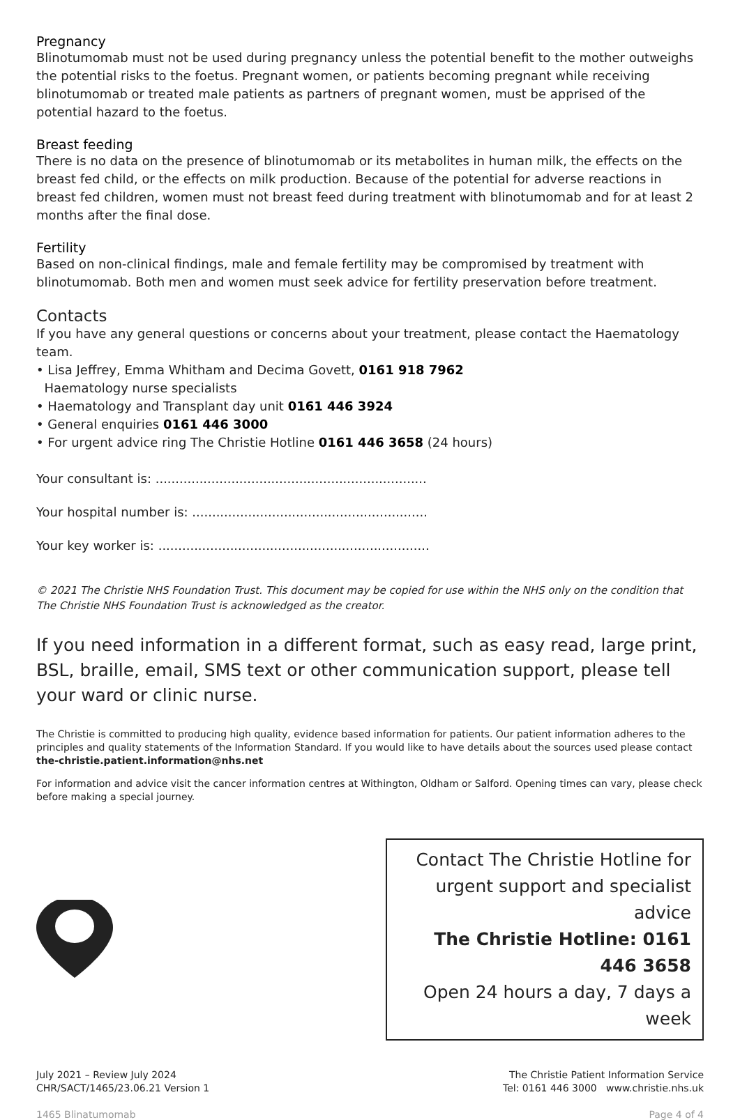Pregnancy
Blinotumomab must not be used during pregnancy unless the potential benefit to the mother outweighs the potential risks to the foetus. Pregnant women, or patients becoming pregnant while receiving blinotumomab or treated male patients as partners of pregnant women, must be apprised of the potential hazard to the foetus.
Breast feeding
There is no data on the presence of blinotumomab or its metabolites in human milk, the effects on the breast fed child, or the effects on milk production. Because of the potential for adverse reactions in breast fed children, women must not breast feed during treatment with blinotumomab and for at least 2 months after the final dose.
Fertility
Based on non-clinical findings, male and female fertility may be compromised by treatment with blinotumomab. Both men and women must seek advice for fertility preservation before treatment.
Contacts
If you have any general questions or concerns about your treatment, please contact the Haematology team.
• Lisa Jeffrey, Emma Whitham and Decima Govett, 0161 918 7962
Haematology nurse specialists
• Haematology and Transplant day unit 0161 446 3924
• General enquiries 0161 446 3000
• For urgent advice ring The Christie Hotline 0161 446 3658 (24 hours)
Your consultant is: ....................................................................
Your hospital number is: ...........................................................
Your key worker is: ....................................................................
© 2021 The Christie NHS Foundation Trust. This document may be copied for use within the NHS only on the condition that The Christie NHS Foundation Trust is acknowledged as the creator.
If you need information in a different format, such as easy read, large print, BSL, braille, email, SMS text or other communication support, please tell your ward or clinic nurse.
The Christie is committed to producing high quality, evidence based information for patients. Our patient information adheres to the principles and quality statements of the Information Standard. If you would like to have details about the sources used please contact the-christie.patient.information@nhs.net
For information and advice visit the cancer information centres at Withington, Oldham or Salford. Opening times can vary, please check before making a special journey.
Contact The Christie Hotline for
urgent support and specialist advice
The Christie Hotline: 0161 446 3658
Open 24 hours a day, 7 days a week
July 2021 – Review July 2024
CHR/SACT/1465/23.06.21 Version 1
The Christie Patient Information Service
Tel: 0161 446 3000 www.christie.nhs.uk
1465 Blinatumomab Page 4 of 4